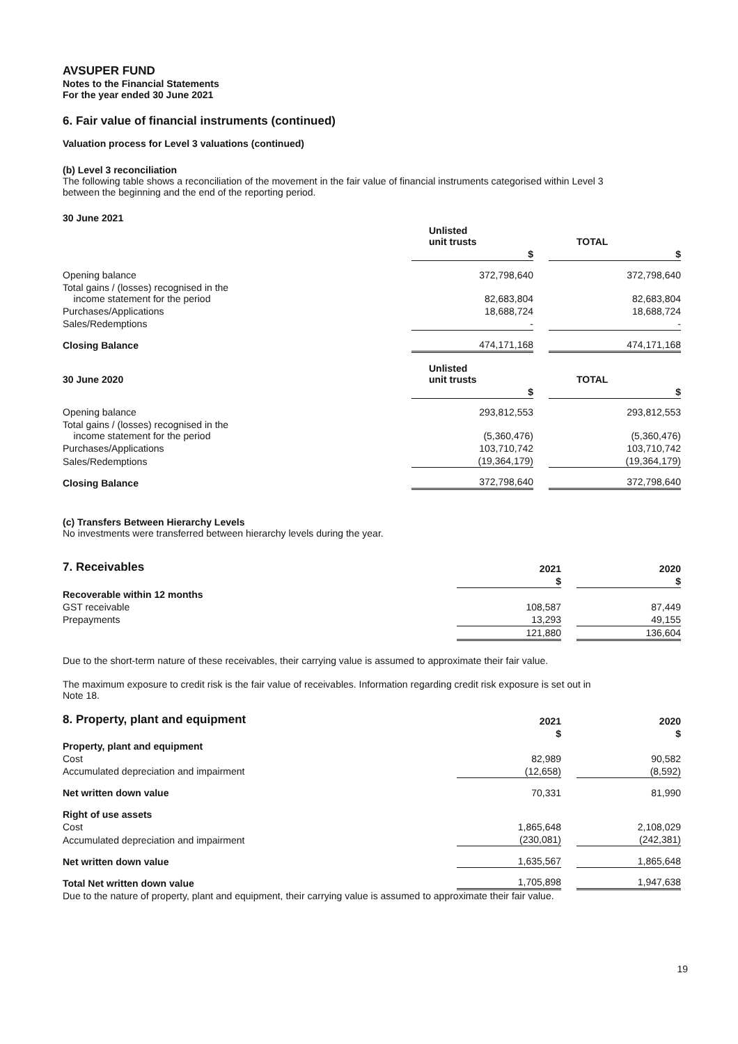AVSUPER FUND
Notes to the Financial Statements
For the year ended 30 June 2021
6. Fair value of financial instruments (continued)
Valuation process for Level 3 valuations (continued)
(b) Level 3 reconciliation
The following table shows a reconciliation of the movement in the fair value of financial instruments categorised within Level 3
between the beginning and the end of the reporting period.
| 30 June 2021 | | | |
| --- | --- | --- | --- |
| | Unlisted unit trusts | | TOTAL |
| | $ | | $ |
| Opening balance | 372,798,640 | | 372,798,640 |
| Total gains / (losses) recognised in the income statement for the period | 82,683,804 | | 82,683,804 |
| Purchases/Applications | 18,688,724 | | 18,688,724 |
| Sales/Redemptions | - | | - |
| Closing Balance | 474,171,168 | | 474,171,168 |
| 30 June 2020 | Unlisted unit trusts | | TOTAL |
| | $ | | $ |
| Opening balance | 293,812,553 | | 293,812,553 |
| Total gains / (losses) recognised in the income statement for the period | (5,360,476) | | (5,360,476) |
| Purchases/Applications | 103,710,742 | | 103,710,742 |
| Sales/Redemptions | (19,364,179) | | (19,364,179) |
| Closing Balance | 372,798,640 | | 372,798,640 |
(c) Transfers Between Hierarchy Levels
No investments were transferred between hierarchy levels during the year.
| 7. Receivables | 2021 | | 2020 |
| | $ | | $ |
| Recoverable within 12 months | | | |
| GST receivable | 108,587 | | 87,449 |
| Prepayments | 13,293 | | 49,155 |
| | 121,880 | | 136,604 |
Due to the short-term nature of these receivables, their carrying value is assumed to approximate their fair value.
The maximum exposure to credit risk is the fair value of receivables. Information regarding credit risk exposure is set out in
Note 18.
| 8. Property, plant and equipment | 2021 | | 2020 |
| | $ | | $ |
| Property, plant and equipment | | | |
| Cost | 82,989 | | 90,582 |
| Accumulated depreciation and impairment | (12,658) | | (8,592) |
| Net written down value | 70,331 | | 81,990 |
| Right of use assets | | | |
| Cost | 1,865,648 | | 2,108,029 |
| Accumulated depreciation and impairment | (230,081) | | (242,381) |
| Net written down value | 1,635,567 | | 1,865,648 |
| Total Net written down value | 1,705,898 | | 1,947,638 |
Due to the nature of property, plant and equipment, their carrying value is assumed to approximate their fair value.
19